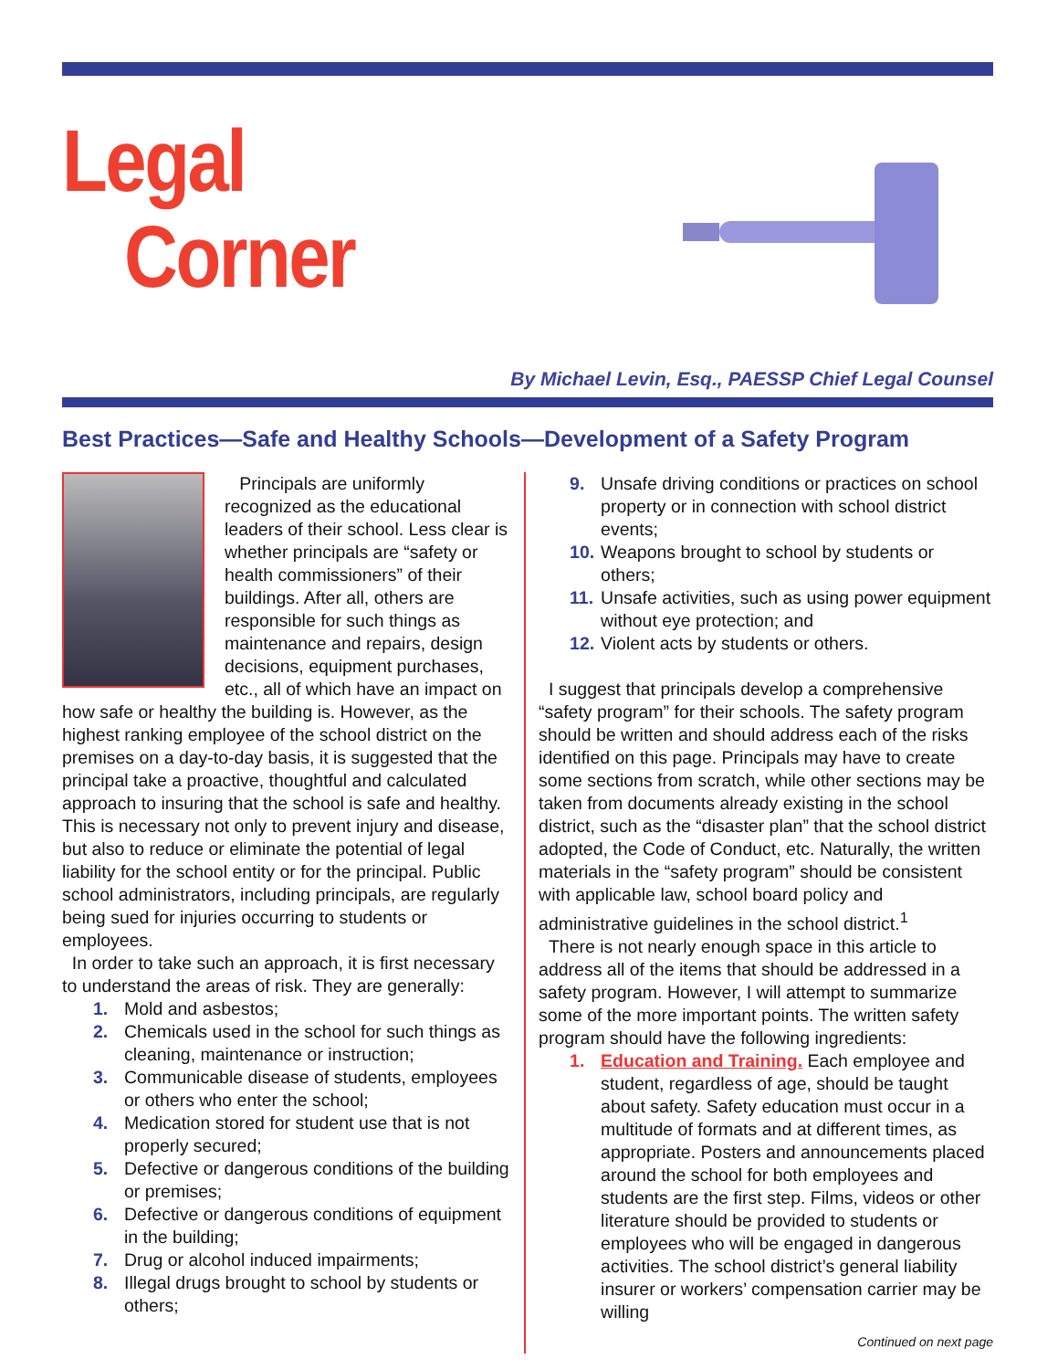Legal
Corner
By Michael Levin, Esq., PAESSP Chief Legal Counsel
Best Practices—Safe and Healthy Schools—Development of a Safety Program
Principals are uniformly recognized as the educational leaders of their school. Less clear is whether principals are “safety or health commissioners” of their buildings. After all, others are responsible for such things as maintenance and repairs, design decisions, equipment purchases, etc., all of which have an impact on how safe or healthy the building is. However, as the highest ranking employee of the school district on the premises on a day-to-day basis, it is suggested that the principal take a proactive, thoughtful and calculated approach to insuring that the school is safe and healthy. This is necessary not only to prevent injury and disease, but also to reduce or eliminate the potential of legal liability for the school entity or for the principal. Public school administrators, including principals, are regularly being sued for injuries occurring to students or employees.
In order to take such an approach, it is first necessary to understand the areas of risk. They are generally:
1. Mold and asbestos;
2. Chemicals used in the school for such things as cleaning, maintenance or instruction;
3. Communicable disease of students, employees or others who enter the school;
4. Medication stored for student use that is not properly secured;
5. Defective or dangerous conditions of the building or premises;
6. Defective or dangerous conditions of equipment in the building;
7. Drug or alcohol induced impairments;
8. Illegal drugs brought to school by students or others;
9. Unsafe driving conditions or practices on school property or in connection with school district events;
10. Weapons brought to school by students or others;
11. Unsafe activities, such as using power equipment without eye protection; and
12. Violent acts by students or others.
I suggest that principals develop a comprehensive “safety program” for their schools. The safety program should be written and should address each of the risks identified on this page. Principals may have to create some sections from scratch, while other sections may be taken from documents already existing in the school district, such as the “disaster plan” that the school district adopted, the Code of Conduct, etc. Naturally, the written materials in the “safety program” should be consistent with applicable law, school board policy and administrative guidelines in the school district.<sup>1</sup>
There is not nearly enough space in this article to address all of the items that should be addressed in a safety program. However, I will attempt to summarize some of the more important points. The written safety program should have the following ingredients:
1. Education and Training. Each employee and student, regardless of age, should be taught about safety. Safety education must occur in a multitude of formats and at different times, as appropriate. Posters and announcements placed around the school for both employees and students are the first step. Films, videos or other literature should be provided to students or employees who will be engaged in dangerous activities. The school district’s general liability insurer or workers’ compensation carrier may be willing
Continued on next page